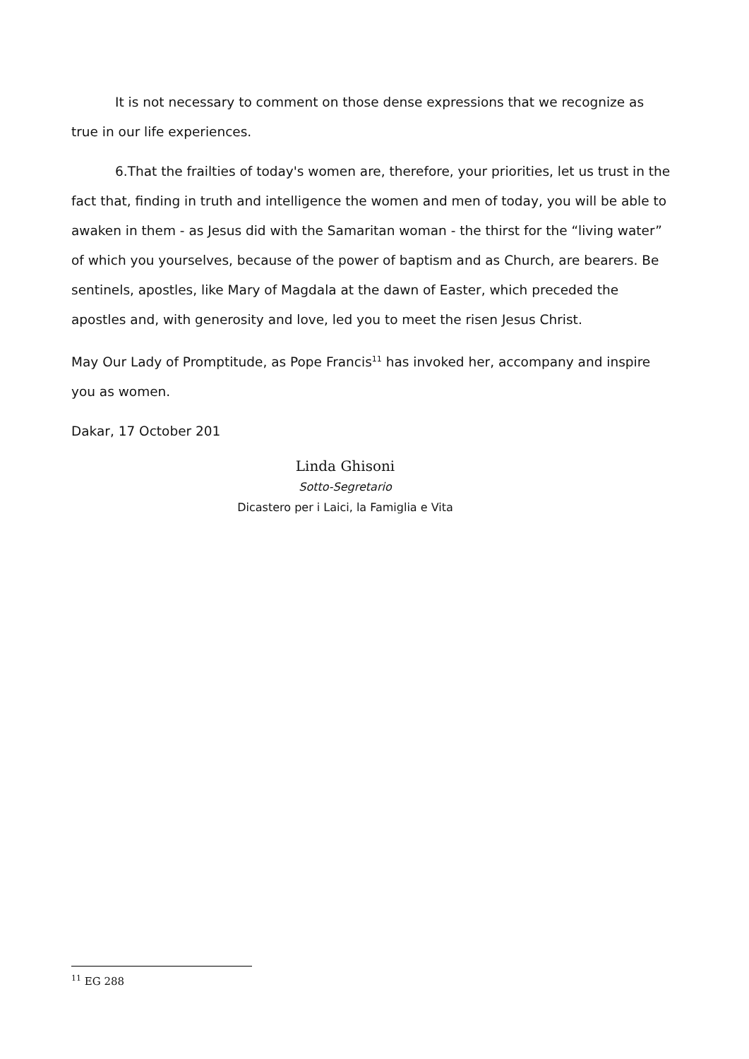It is not necessary to comment on those dense expressions that we recognize as true in our life experiences.
6.That the frailties of today's women are, therefore, your priorities, let us trust in the fact that, finding in truth and intelligence the women and men of today, you will be able to awaken in them - as Jesus did with the Samaritan woman - the thirst for the “living water” of which you yourselves, because of the power of baptism and as Church, are bearers. Be sentinels, apostles, like Mary of Magdala at the dawn of Easter, which preceded the apostles and, with generosity and love, led you to meet the risen Jesus Christ.
May Our Lady of Promptitude, as Pope Francis<sup>11</sup> has invoked her, accompany and inspire you as women.
Dakar, 17 October 201
Linda Ghisoni
Sotto-Segretario
Dicastero per i Laici, la Famiglia e Vita
<sup>11</sup> EG 288